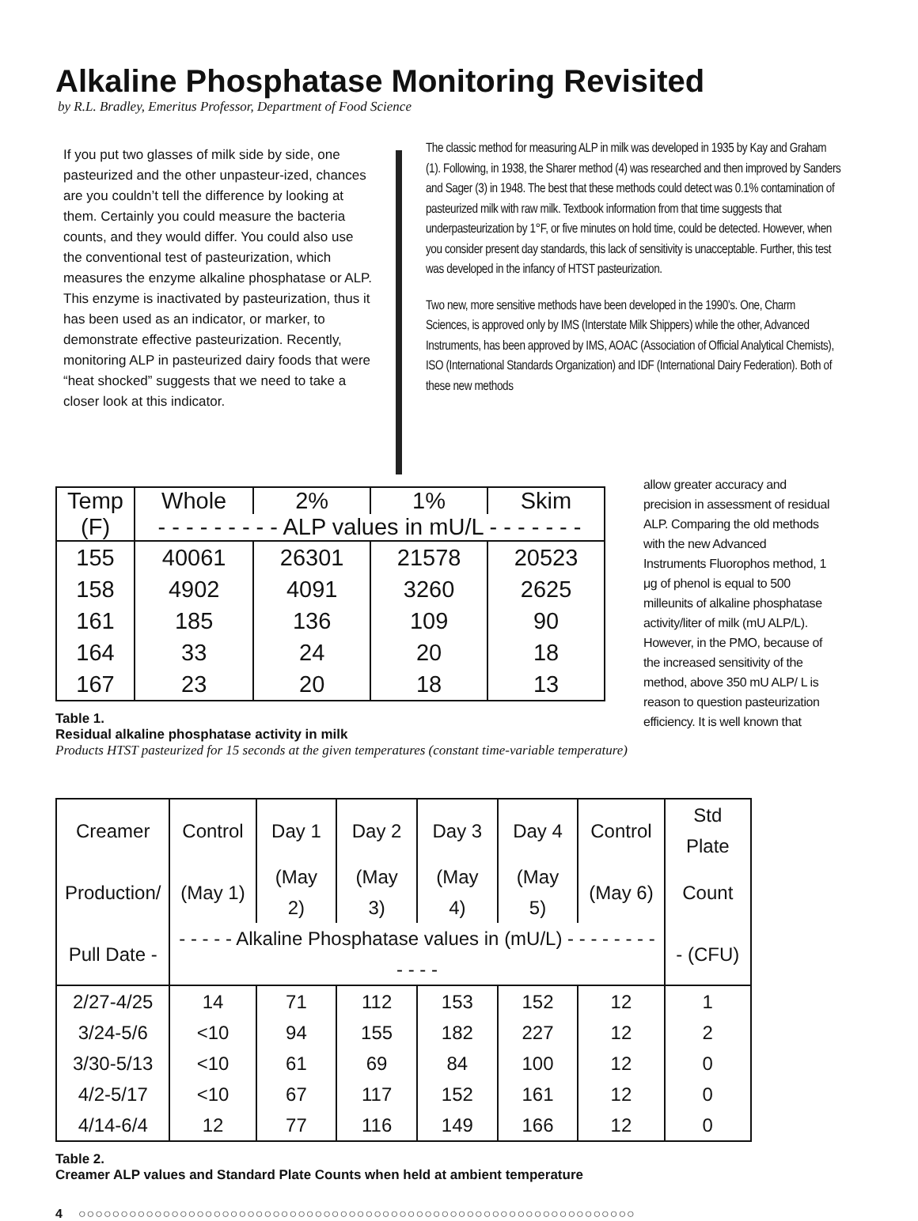Alkaline Phosphatase Monitoring Revisited
by R.L. Bradley, Emeritus Professor, Department of Food Science
If you put two glasses of milk side by side, one pasteurized and the other unpasteur-ized, chances are you couldn’t tell the difference by looking at them. Certainly you could measure the bacteria counts, and they would differ. You could also use the conventional test of pasteurization, which measures the enzyme alkaline phosphatase or ALP. This enzyme is inactivated by pasteurization, thus it has been used as an indicator, or marker, to demonstrate effective pasteurization. Recently, monitoring ALP in pasteurized dairy foods that were “heat shocked” suggests that we need to take a closer look at this indicator.
The classic method for measuring ALP in milk was developed in 1935 by Kay and Graham (1). Following, in 1938, the Sharer method (4) was researched and then improved by Sanders and Sager (3) in 1948. The best that these methods could detect was 0.1% contamination of pasteurized milk with raw milk. Textbook information from that time suggests that underpasteurization by 1°F, or five minutes on hold time, could be detected. However, when you consider present day standards, this lack of sensitivity is unacceptable. Further, this test was developed in the infancy of HTST pasteurization.
Two new, more sensitive methods have been developed in the 1990’s. One, Charm Sciences, is approved only by IMS (Interstate Milk Shippers) while the other, Advanced Instruments, has been approved by IMS, AOAC (Association of Official Analytical Chemists), ISO (International Standards Organization) and IDF (International Dairy Federation). Both of these new methods
| Temp | Whole | 2% | 1% | Skim |
| --- | --- | --- | --- | --- |
| (F) | - - - - - - - - - ALP values in mU/L - - - - - - - | | | |
| 155 | 40061 | 26301 | 21578 | 20523 |
| 158 | 4902 | 4091 | 3260 | 2625 |
| 161 | 185 | 136 | 109 | 90 |
| 164 | 33 | 24 | 20 | 18 |
| 167 | 23 | 20 | 18 | 13 |
Table 1.
Residual alkaline phosphatase activity in milk
Products HTST pasteurized for 15 seconds at the given temperatures (constant time-variable temperature)
allow greater accuracy and precision in assessment of residual ALP. Comparing the old methods with the new Advanced Instruments Fluorophos method, 1 μg of phenol is equal to 500 milleunits of alkaline phosphatase activity/liter of milk (mU ALP/L). However, in the PMO, because of the increased sensitivity of the method, above 350 mU ALP/ L is reason to question pasteurization efficiency. It is well known that
| Creamer | Control | Day 1 | Day 2 | Day 3 | Day 4 | Control | Std Plate |
| --- | --- | --- | --- | --- | --- | --- | --- |
| Production/ | (May 1) | (May 2) | (May 3) | (May 4) | (May 5) | (May 6) | Count |
| Pull Date - | - - - - - Alkaline Phosphatase values in (mU/L) - - - - - - - - - - - - | | | | | | - (CFU) |
| 2/27-4/25 | 14 | 71 | 112 | 153 | 152 | 12 | 1 |
| 3/24-5/6 | <10 | 94 | 155 | 182 | 227 | 12 | 2 |
| 3/30-5/13 | <10 | 61 | 69 | 84 | 100 | 12 | 0 |
| 4/2-5/17 | <10 | 67 | 117 | 152 | 161 | 12 | 0 |
| 4/14-6/4 | 12 | 77 | 116 | 149 | 166 | 12 | 0 |
Table 2.
Creamer ALP values and Standard Plate Counts when held at ambient temperature
4 ○○○○○○○○○○○○○○○○○○○○○○○○○○○○○○○○○○○○○○○○○○○○○○○○○○○○○○○○○○○○○○○○○○